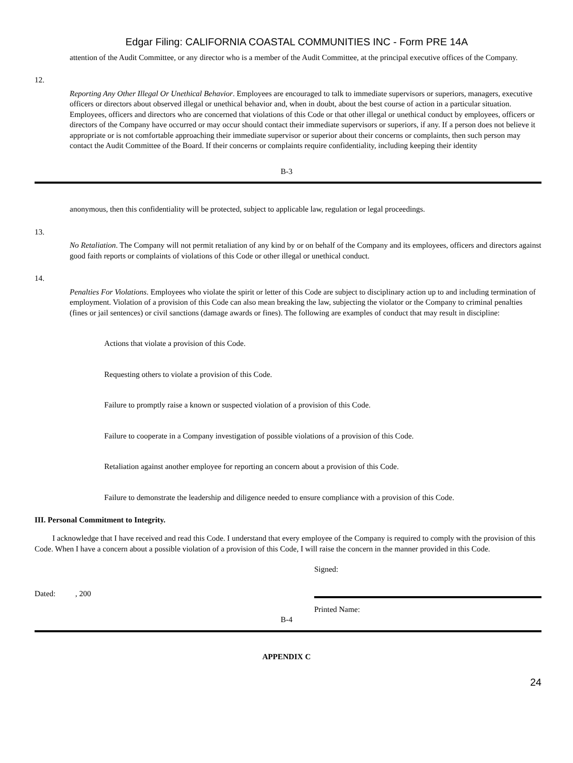Edgar Filing: CALIFORNIA COASTAL COMMUNITIES INC - Form PRE 14A
attention of the Audit Committee, or any director who is a member of the Audit Committee, at the principal executive offices of the Company.
12.
Reporting Any Other Illegal Or Unethical Behavior. Employees are encouraged to talk to immediate supervisors or superiors, managers, executive officers or directors about observed illegal or unethical behavior and, when in doubt, about the best course of action in a particular situation. Employees, officers and directors who are concerned that violations of this Code or that other illegal or unethical conduct by employees, officers or directors of the Company have occurred or may occur should contact their immediate supervisors or superiors, if any. If a person does not believe it appropriate or is not comfortable approaching their immediate supervisor or superior about their concerns or complaints, then such person may contact the Audit Committee of the Board. If their concerns or complaints require confidentiality, including keeping their identity
B-3
anonymous, then this confidentiality will be protected, subject to applicable law, regulation or legal proceedings.
13.
No Retaliation. The Company will not permit retaliation of any kind by or on behalf of the Company and its employees, officers and directors against good faith reports or complaints of violations of this Code or other illegal or unethical conduct.
14.
Penalties For Violations. Employees who violate the spirit or letter of this Code are subject to disciplinary action up to and including termination of employment. Violation of a provision of this Code can also mean breaking the law, subjecting the violator or the Company to criminal penalties (fines or jail sentences) or civil sanctions (damage awards or fines). The following are examples of conduct that may result in discipline:
Actions that violate a provision of this Code.
Requesting others to violate a provision of this Code.
Failure to promptly raise a known or suspected violation of a provision of this Code.
Failure to cooperate in a Company investigation of possible violations of a provision of this Code.
Retaliation against another employee for reporting an concern about a provision of this Code.
Failure to demonstrate the leadership and diligence needed to ensure compliance with a provision of this Code.
III. Personal Commitment to Integrity.
I acknowledge that I have received and read this Code. I understand that every employee of the Company is required to comply with the provision of this Code. When I have a concern about a possible violation of a provision of this Code, I will raise the concern in the manner provided in this Code.
Dated: , 200
Signed:
Printed Name:
B-4
APPENDIX C
24